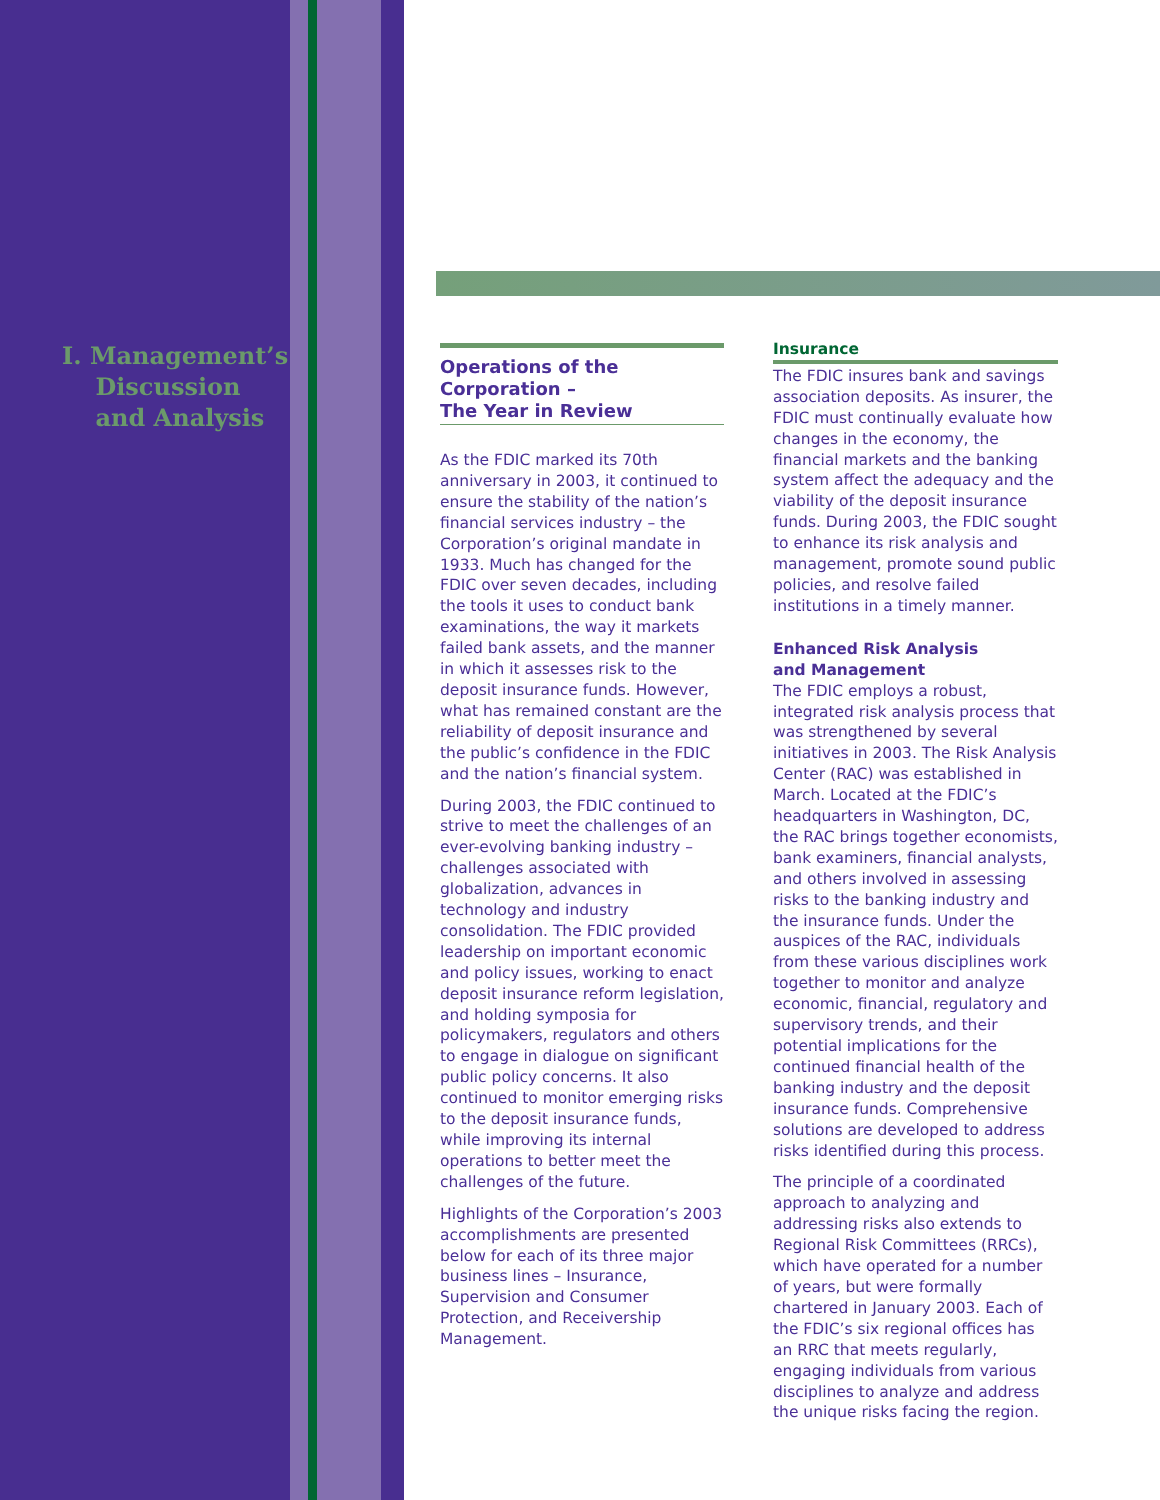I. Management’s
Discussion
and Analysis
Operations of the Corporation –
The Year in Review
As the FDIC marked its 70th anniversary in 2003, it continued to ensure the stability of the nation’s financial services industry – the Corporation’s original mandate in 1933. Much has changed for the FDIC over seven decades, including the tools it uses to conduct bank examinations, the way it markets failed bank assets, and the manner in which it assesses risk to the deposit insurance funds. However, what has remained constant are the reliability of deposit insurance and the public’s confidence in the FDIC and the nation’s financial system.
During 2003, the FDIC continued to strive to meet the challenges of an ever-evolving banking industry – challenges associated with globalization, advances in technology and industry consolidation. The FDIC provided leadership on important economic and policy issues, working to enact deposit insurance reform legislation, and holding symposia for policymakers, regulators and others to engage in dialogue on significant public policy concerns. It also continued to monitor emerging risks to the deposit insurance funds, while improving its internal operations to better meet the challenges of the future.
Highlights of the Corporation’s 2003 accomplishments are presented below for each of its three major business lines – Insurance, Supervision and Consumer Protection, and Receivership Management.
Insurance
The FDIC insures bank and savings association deposits. As insurer, the FDIC must continually evaluate how changes in the economy, the financial markets and the banking system affect the adequacy and the viability of the deposit insurance funds. During 2003, the FDIC sought to enhance its risk analysis and management, promote sound public policies, and resolve failed institutions in a timely manner.
Enhanced Risk Analysis
and Management
The FDIC employs a robust, integrated risk analysis process that was strengthened by several initiatives in 2003. The Risk Analysis Center (RAC) was established in March. Located at the FDIC’s headquarters in Washington, DC, the RAC brings together economists, bank examiners, financial analysts, and others involved in assessing risks to the banking industry and the insurance funds. Under the auspices of the RAC, individuals from these various disciplines work together to monitor and analyze economic, financial, regulatory and supervisory trends, and their potential implications for the continued financial health of the banking industry and the deposit insurance funds. Comprehensive solutions are developed to address risks identified during this process.
The principle of a coordinated approach to analyzing and addressing risks also extends to Regional Risk Committees (RRCs), which have operated for a number of years, but were formally chartered in January 2003. Each of the FDIC’s six regional offices has an RRC that meets regularly, engaging individuals from various disciplines to analyze and address the unique risks facing the region.